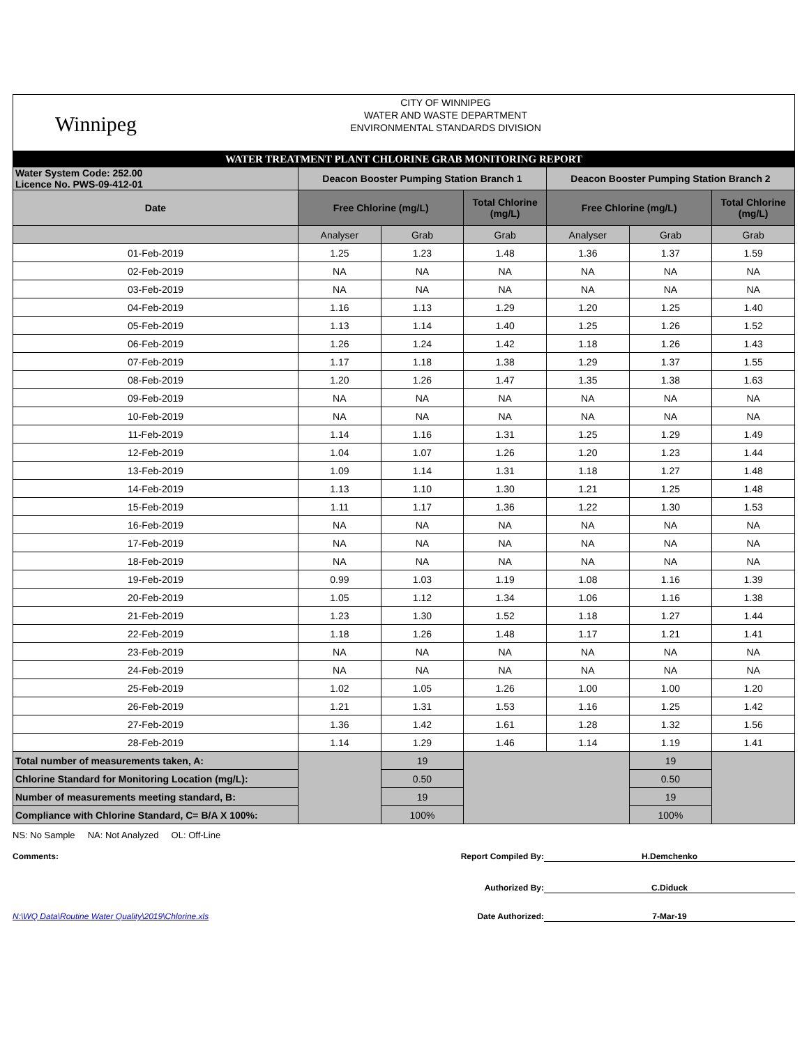Winnipeg
CITY OF WINNIPEG
WATER AND WASTE DEPARTMENT
ENVIRONMENTAL STANDARDS DIVISION
WATER TREATMENT PLANT CHLORINE GRAB MONITORING REPORT
| Water System Code: 252.00 Licence No. PWS-09-412-01 | Deacon Booster Pumping Station Branch 1 | | | Deacon Booster Pumping Station Branch 2 | | |
| Date | Free Chlorine (mg/L) | | Total Chlorine (mg/L) | Free Chlorine (mg/L) | | Total Chlorine (mg/L) |
| | Analyser | Grab | Grab | Analyser | Grab | Grab |
| 01-Feb-2019 | 1.25 | 1.23 | 1.48 | 1.36 | 1.37 | 1.59 |
| 02-Feb-2019 | NA | NA | NA | NA | NA | NA |
| 03-Feb-2019 | NA | NA | NA | NA | NA | NA |
| 04-Feb-2019 | 1.16 | 1.13 | 1.29 | 1.20 | 1.25 | 1.40 |
| 05-Feb-2019 | 1.13 | 1.14 | 1.40 | 1.25 | 1.26 | 1.52 |
| 06-Feb-2019 | 1.26 | 1.24 | 1.42 | 1.18 | 1.26 | 1.43 |
| 07-Feb-2019 | 1.17 | 1.18 | 1.38 | 1.29 | 1.37 | 1.55 |
| 08-Feb-2019 | 1.20 | 1.26 | 1.47 | 1.35 | 1.38 | 1.63 |
| 09-Feb-2019 | NA | NA | NA | NA | NA | NA |
| 10-Feb-2019 | NA | NA | NA | NA | NA | NA |
| 11-Feb-2019 | 1.14 | 1.16 | 1.31 | 1.25 | 1.29 | 1.49 |
| 12-Feb-2019 | 1.04 | 1.07 | 1.26 | 1.20 | 1.23 | 1.44 |
| 13-Feb-2019 | 1.09 | 1.14 | 1.31 | 1.18 | 1.27 | 1.48 |
| 14-Feb-2019 | 1.13 | 1.10 | 1.30 | 1.21 | 1.25 | 1.48 |
| 15-Feb-2019 | 1.11 | 1.17 | 1.36 | 1.22 | 1.30 | 1.53 |
| 16-Feb-2019 | NA | NA | NA | NA | NA | NA |
| 17-Feb-2019 | NA | NA | NA | NA | NA | NA |
| 18-Feb-2019 | NA | NA | NA | NA | NA | NA |
| 19-Feb-2019 | 0.99 | 1.03 | 1.19 | 1.08 | 1.16 | 1.39 |
| 20-Feb-2019 | 1.05 | 1.12 | 1.34 | 1.06 | 1.16 | 1.38 |
| 21-Feb-2019 | 1.23 | 1.30 | 1.52 | 1.18 | 1.27 | 1.44 |
| 22-Feb-2019 | 1.18 | 1.26 | 1.48 | 1.17 | 1.21 | 1.41 |
| 23-Feb-2019 | NA | NA | NA | NA | NA | NA |
| 24-Feb-2019 | NA | NA | NA | NA | NA | NA |
| 25-Feb-2019 | 1.02 | 1.05 | 1.26 | 1.00 | 1.00 | 1.20 |
| 26-Feb-2019 | 1.21 | 1.31 | 1.53 | 1.16 | 1.25 | 1.42 |
| 27-Feb-2019 | 1.36 | 1.42 | 1.61 | 1.28 | 1.32 | 1.56 |
| 28-Feb-2019 | 1.14 | 1.29 | 1.46 | 1.14 | 1.19 | 1.41 |
| Total number of measurements taken, A: | | 19 | | | 19 | |
| Chlorine Standard for Monitoring Location (mg/L): | | 0.50 | | | 0.50 | |
| Number of measurements meeting standard, B: | | 19 | | | 19 | |
| Compliance with Chlorine Standard, C= B/A X 100%: | | 100% | | | 100% | |
NS: No Sample NA: Not Analyzed OL: Off-Line
Comments: Report Compiled By:
H.Demchenko
Authorized By: C.Diduck
N:\WQ Data\Routine Water Quality\2019\Chlorine.xls Date Authorized: 7-Mar-19